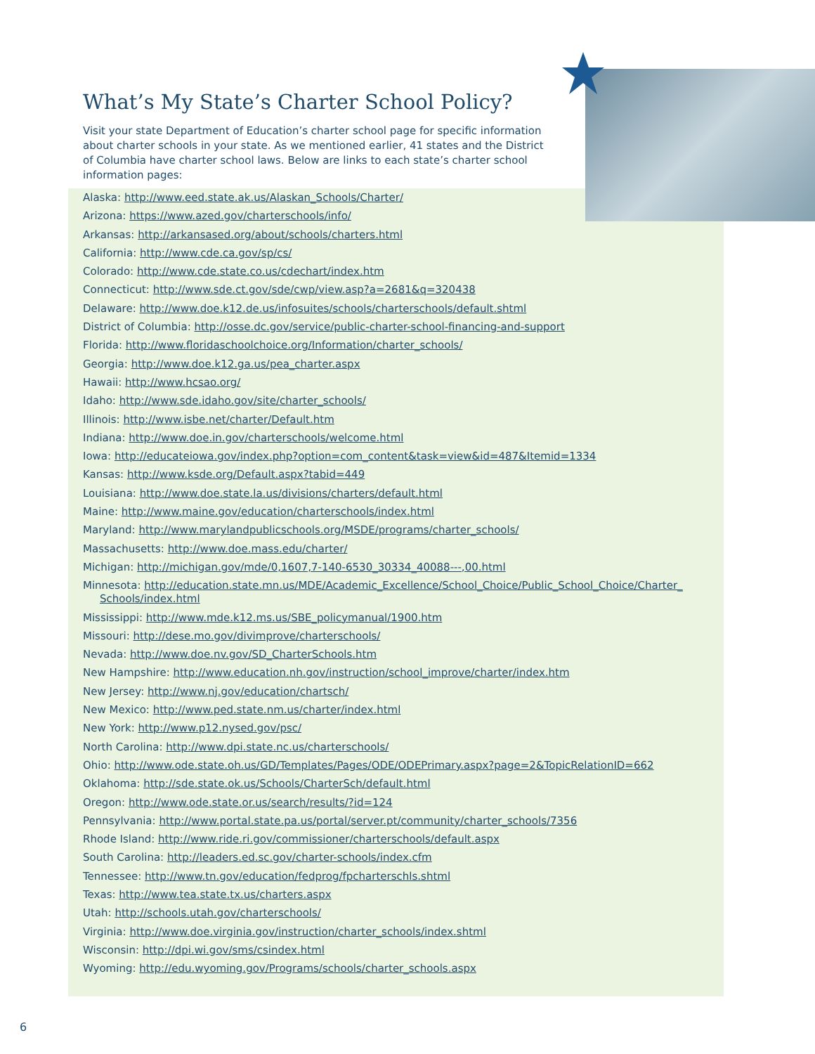What’s My State’s Charter School Policy?
Visit your state Department of Education’s charter school page for specific information about charter schools in your state. As we mentioned earlier, 41 states and the District of Columbia have charter school laws. Below are links to each state’s charter school information pages:
Alaska: http://www.eed.state.ak.us/Alaskan_Schools/Charter/
Arizona: https://www.azed.gov/charterschools/info/
Arkansas: http://arkansased.org/about/schools/charters.html
California: http://www.cde.ca.gov/sp/cs/
Colorado: http://www.cde.state.co.us/cdechart/index.htm
Connecticut: http://www.sde.ct.gov/sde/cwp/view.asp?a=2681&q=320438
Delaware: http://www.doe.k12.de.us/infosuites/schools/charterschools/default.shtml
District of Columbia: http://osse.dc.gov/service/public-charter-school-financing-and-support
Florida: http://www.floridaschoolchoice.org/Information/charter_schools/
Georgia: http://www.doe.k12.ga.us/pea_charter.aspx
Hawaii: http://www.hcsao.org/
Idaho: http://www.sde.idaho.gov/site/charter_schools/
Illinois: http://www.isbe.net/charter/Default.htm
Indiana: http://www.doe.in.gov/charterschools/welcome.html
Iowa: http://educateiowa.gov/index.php?option=com_content&task=view&id=487&Itemid=1334
Kansas: http://www.ksde.org/Default.aspx?tabid=449
Louisiana: http://www.doe.state.la.us/divisions/charters/default.html
Maine: http://www.maine.gov/education/charterschools/index.html
Maryland: http://www.marylandpublicschools.org/MSDE/programs/charter_schools/
Massachusetts: http://www.doe.mass.edu/charter/
Michigan: http://michigan.gov/mde/0,1607,7-140-6530_30334_40088---,00.html
Minnesota: http://education.state.mn.us/MDE/Academic_Excellence/School_Choice/Public_School_Choice/Charter_ Schools/index.html
Mississippi: http://www.mde.k12.ms.us/SBE_policymanual/1900.htm
Missouri: http://dese.mo.gov/divimprove/charterschools/
Nevada: http://www.doe.nv.gov/SD_CharterSchools.htm
New Hampshire: http://www.education.nh.gov/instruction/school_improve/charter/index.htm
New Jersey: http://www.nj.gov/education/chartsch/
New Mexico: http://www.ped.state.nm.us/charter/index.html
New York: http://www.p12.nysed.gov/psc/
North Carolina: http://www.dpi.state.nc.us/charterschools/
Ohio: http://www.ode.state.oh.us/GD/Templates/Pages/ODE/ODEPrimary.aspx?page=2&TopicRelationID=662
Oklahoma: http://sde.state.ok.us/Schools/CharterSch/default.html
Oregon: http://www.ode.state.or.us/search/results/?id=124
Pennsylvania: http://www.portal.state.pa.us/portal/server.pt/community/charter_schools/7356
Rhode Island: http://www.ride.ri.gov/commissioner/charterschools/default.aspx
South Carolina: http://leaders.ed.sc.gov/charter-schools/index.cfm
Tennessee: http://www.tn.gov/education/fedprog/fpcharterschls.shtml
Texas: http://www.tea.state.tx.us/charters.aspx
Utah: http://schools.utah.gov/charterschools/
Virginia: http://www.doe.virginia.gov/instruction/charter_schools/index.shtml
Wisconsin: http://dpi.wi.gov/sms/csindex.html
Wyoming: http://edu.wyoming.gov/Programs/schools/charter_schools.aspx
6